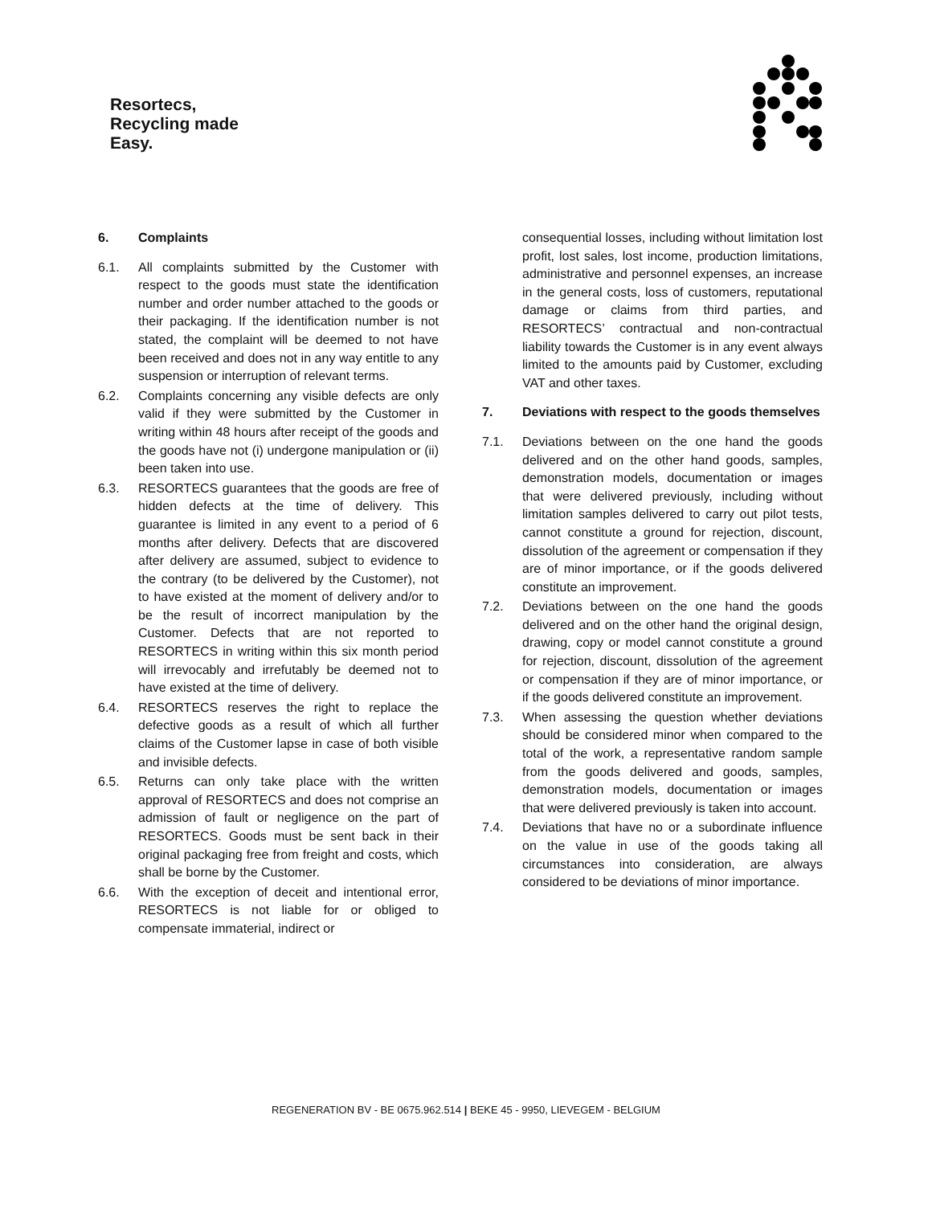Resortecs,
Recycling made
Easy.
6. Complaints
6.1. All complaints submitted by the Customer with respect to the goods must state the identification number and order number attached to the goods or their packaging. If the identification number is not stated, the complaint will be deemed to not have been received and does not in any way entitle to any suspension or interruption of relevant terms.
6.2. Complaints concerning any visible defects are only valid if they were submitted by the Customer in writing within 48 hours after receipt of the goods and the goods have not (i) undergone manipulation or (ii) been taken into use.
6.3. RESORTECS guarantees that the goods are free of hidden defects at the time of delivery. This guarantee is limited in any event to a period of 6 months after delivery. Defects that are discovered after delivery are assumed, subject to evidence to the contrary (to be delivered by the Customer), not to have existed at the moment of delivery and/or to be the result of incorrect manipulation by the Customer. Defects that are not reported to RESORTECS in writing within this six month period will irrevocably and irrefutably be deemed not to have existed at the time of delivery.
6.4. RESORTECS reserves the right to replace the defective goods as a result of which all further claims of the Customer lapse in case of both visible and invisible defects.
6.5. Returns can only take place with the written approval of RESORTECS and does not comprise an admission of fault or negligence on the part of RESORTECS. Goods must be sent back in their original packaging free from freight and costs, which shall be borne by the Customer.
6.6. With the exception of deceit and intentional error, RESORTECS is not liable for or obliged to compensate immaterial, indirect or
consequential losses, including without limitation lost profit, lost sales, lost income, production limitations, administrative and personnel expenses, an increase in the general costs, loss of customers, reputational damage or claims from third parties, and RESORTECS’ contractual and non-contractual liability towards the Customer is in any event always limited to the amounts paid by Customer, excluding VAT and other taxes.
7. Deviations with respect to the goods themselves
7.1. Deviations between on the one hand the goods delivered and on the other hand goods, samples, demonstration models, documentation or images that were delivered previously, including without limitation samples delivered to carry out pilot tests, cannot constitute a ground for rejection, discount, dissolution of the agreement or compensation if they are of minor importance, or if the goods delivered constitute an improvement.
7.2. Deviations between on the one hand the goods delivered and on the other hand the original design, drawing, copy or model cannot constitute a ground for rejection, discount, dissolution of the agreement or compensation if they are of minor importance, or if the goods delivered constitute an improvement.
7.3. When assessing the question whether deviations should be considered minor when compared to the total of the work, a representative random sample from the goods delivered and goods, samples, demonstration models, documentation or images that were delivered previously is taken into account.
7.4. Deviations that have no or a subordinate influence on the value in use of the goods taking all circumstances into consideration, are always considered to be deviations of minor importance.
REGENERATION BV - BE 0675.962.514 | BEKE 45 - 9950, LIEVEGEM - BELGIUM